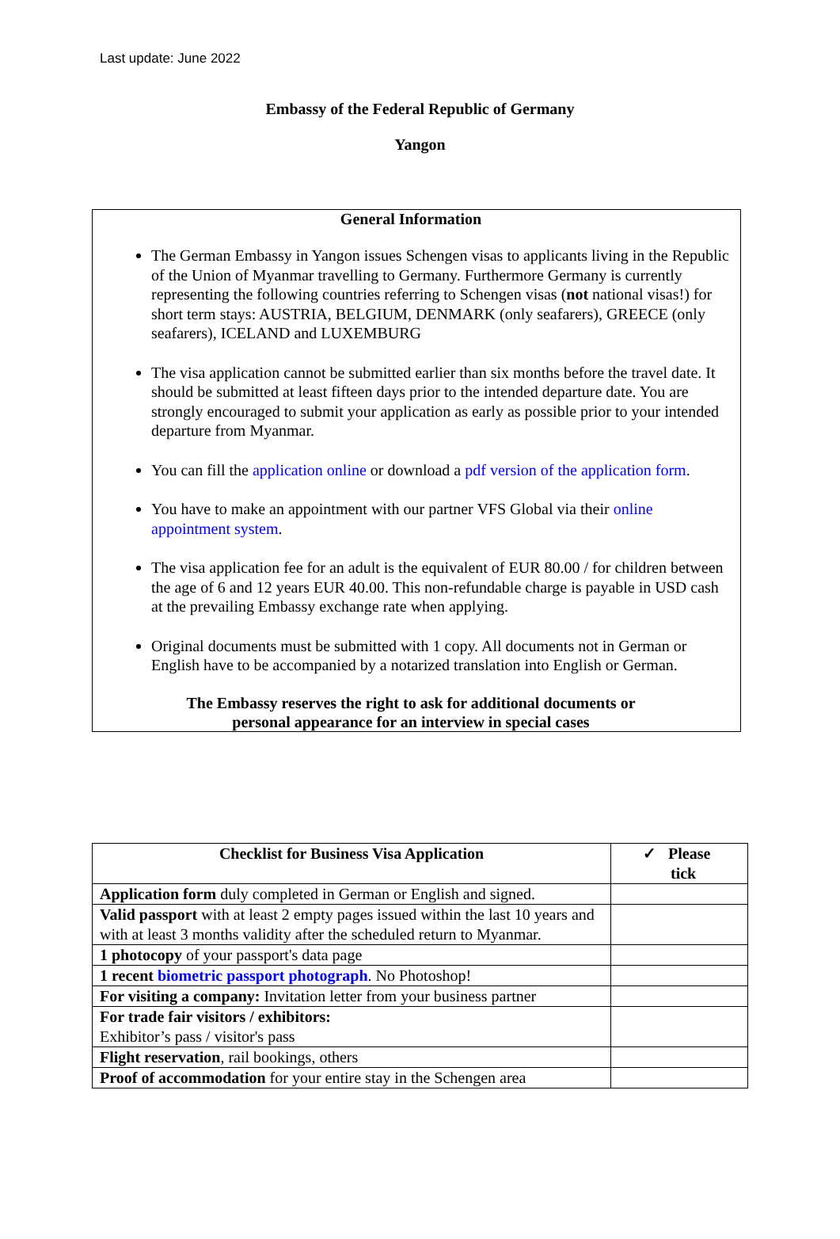Last update: June 2022
Embassy of the Federal Republic of Germany
Yangon
General Information
The German Embassy in Yangon issues Schengen visas to applicants living in the Republic of the Union of Myanmar travelling to Germany. Furthermore Germany is currently representing the following countries referring to Schengen visas (not national visas!) for short term stays: AUSTRIA, BELGIUM, DENMARK (only seafarers), GREECE (only seafarers), ICELAND and LUXEMBURG
The visa application cannot be submitted earlier than six months before the travel date. It should be submitted at least fifteen days prior to the intended departure date. You are strongly encouraged to submit your application as early as possible prior to your intended departure from Myanmar.
You can fill the application online or download a pdf version of the application form.
You have to make an appointment with our partner VFS Global via their online appointment system.
The visa application fee for an adult is the equivalent of EUR 80.00 / for children between the age of 6 and 12 years EUR 40.00. This non-refundable charge is payable in USD cash at the prevailing Embassy exchange rate when applying.
Original documents must be submitted with 1 copy. All documents not in German or English have to be accompanied by a notarized translation into English or German.
The Embassy reserves the right to ask for additional documents or
personal appearance for an interview in special cases
| Checklist for Business Visa Application | ✓ Please tick |
| --- | --- |
| Application form duly completed in German or English and signed. | |
| Valid passport with at least 2 empty pages issued within the last 10 years and with at least 3 months validity after the scheduled return to Myanmar. | |
| 1 photocopy of your passport's data page | |
| 1 recent biometric passport photograph . No Photoshop! | |
| For visiting a company: Invitation letter from your business partner | |
| For trade fair visitors / exhibitors: Exhibitor’s pass / visitor's pass | |
| Flight reservation , rail bookings, others | |
| Proof of accommodation for your entire stay in the Schengen area | |